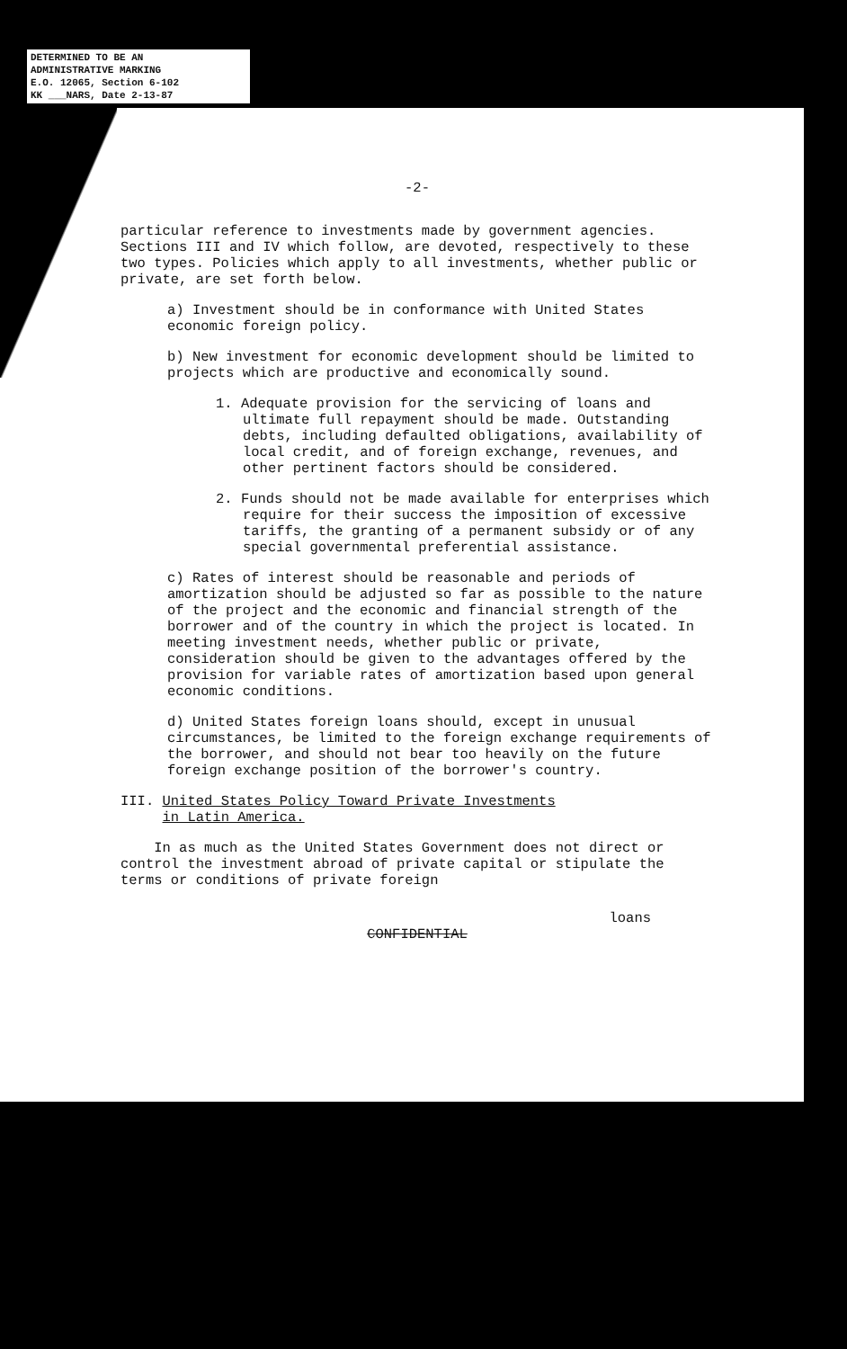DETERMINED TO BE AN
ADMINISTRATIVE MARKING
E.O. 12065, Section 6-102
KK ___NARS, Date 2-13-87
-2-
particular reference to investments made by government agencies. Sections III and IV which follow, are devoted, respectively to these two types. Policies which apply to all investments, whether public or private, are set forth below.
a) Investment should be in conformance with United States economic foreign policy.
b) New investment for economic development should be limited to projects which are productive and economically sound.
1. Adequate provision for the servicing of loans and ultimate full repayment should be made. Outstanding debts, including defaulted obligations, availability of local credit, and of foreign exchange, revenues, and other pertinent factors should be considered.
2. Funds should not be made available for enterprises which require for their success the imposition of excessive tariffs, the granting of a permanent subsidy or of any special governmental preferential assistance.
c) Rates of interest should be reasonable and periods of amortization should be adjusted so far as possible to the nature of the project and the economic and financial strength of the borrower and of the country in which the project is located. In meeting investment needs, whether public or private, consideration should be given to the advantages offered by the provision for variable rates of amortization based upon general economic conditions.
d) United States foreign loans should, except in unusual circumstances, be limited to the foreign exchange requirements of the borrower, and should not bear too heavily on the future foreign exchange position of the borrower's country.
III. United States Policy Toward Private Investments
in Latin America.
In as much as the United States Government does not direct or control the investment abroad of private capital or stipulate the terms or conditions of private foreign
loans
CONFIDENTIAL